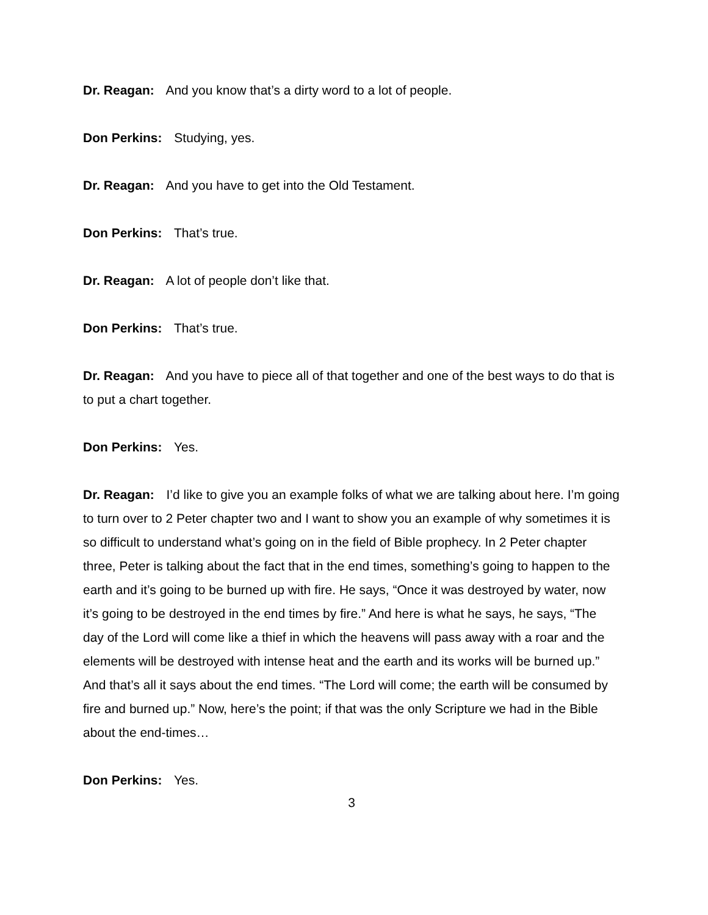Dr. Reagan: And you know that’s a dirty word to a lot of people.
Don Perkins: Studying, yes.
Dr. Reagan: And you have to get into the Old Testament.
Don Perkins: That’s true.
Dr. Reagan: A lot of people don’t like that.
Don Perkins: That’s true.
Dr. Reagan: And you have to piece all of that together and one of the best ways to do that is to put a chart together.
Don Perkins: Yes.
Dr. Reagan: I’d like to give you an example folks of what we are talking about here. I’m going to turn over to 2 Peter chapter two and I want to show you an example of why sometimes it is so difficult to understand what’s going on in the field of Bible prophecy. In 2 Peter chapter three, Peter is talking about the fact that in the end times, something’s going to happen to the earth and it’s going to be burned up with fire. He says, “Once it was destroyed by water, now it’s going to be destroyed in the end times by fire.” And here is what he says, he says, “The day of the Lord will come like a thief in which the heavens will pass away with a roar and the elements will be destroyed with intense heat and the earth and its works will be burned up.” And that’s all it says about the end times. “The Lord will come; the earth will be consumed by fire and burned up.” Now, here’s the point; if that was the only Scripture we had in the Bible about the end-times…
Don Perkins: Yes.
3